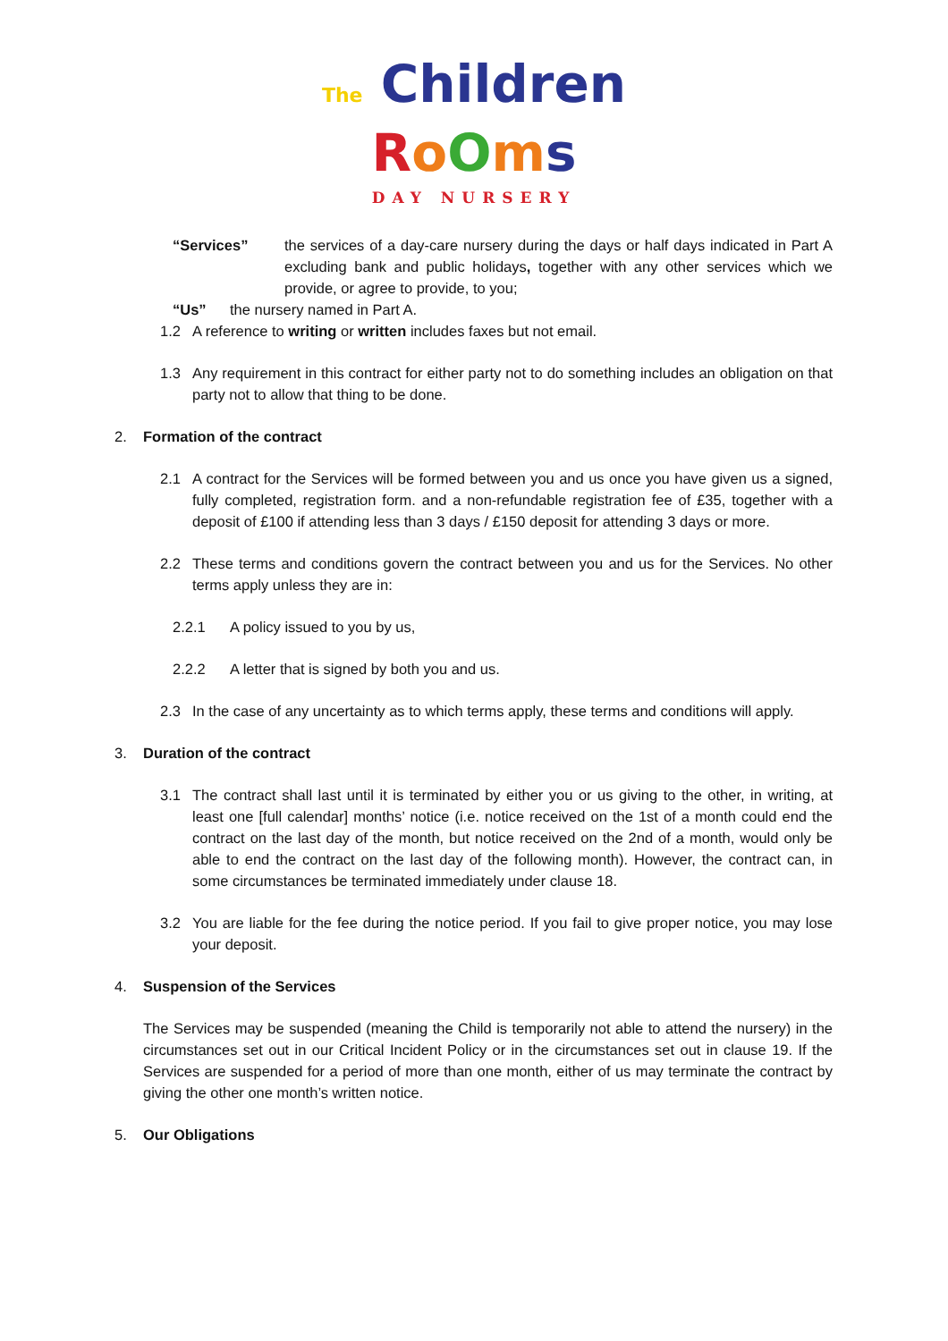The Children
RoOms
DAY NURSERY
“Services” the services of a day-care nursery during the days or half days indicated in Part A excluding bank and public holidays, together with any other services which we provide, or agree to provide, to you;
“Us” the nursery named in Part A.
1.2 A reference to writing or written includes faxes but not email.
1.3 Any requirement in this contract for either party not to do something includes an obligation on that party not to allow that thing to be done.
2. Formation of the contract
2.1 A contract for the Services will be formed between you and us once you have given us a signed, fully completed, registration form. and a non-refundable registration fee of £35, together with a deposit of £100 if attending less than 3 days / £150 deposit for attending 3 days or more.
2.2 These terms and conditions govern the contract between you and us for the Services. No other terms apply unless they are in:
2.2.1 A policy issued to you by us,
2.2.2 A letter that is signed by both you and us.
2.3 In the case of any uncertainty as to which terms apply, these terms and conditions will apply.
3. Duration of the contract
3.1 The contract shall last until it is terminated by either you or us giving to the other, in writing, at least one [full calendar] months’ notice (i.e. notice received on the 1st of a month could end the contract on the last day of the month, but notice received on the 2nd of a month, would only be able to end the contract on the last day of the following month). However, the contract can, in some circumstances be terminated immediately under clause 18.
3.2 You are liable for the fee during the notice period. If you fail to give proper notice, you may lose your deposit.
4. Suspension of the Services
The Services may be suspended (meaning the Child is temporarily not able to attend the nursery) in the circumstances set out in our Critical Incident Policy or in the circumstances set out in clause 19. If the Services are suspended for a period of more than one month, either of us may terminate the contract by giving the other one month’s written notice.
5. Our Obligations